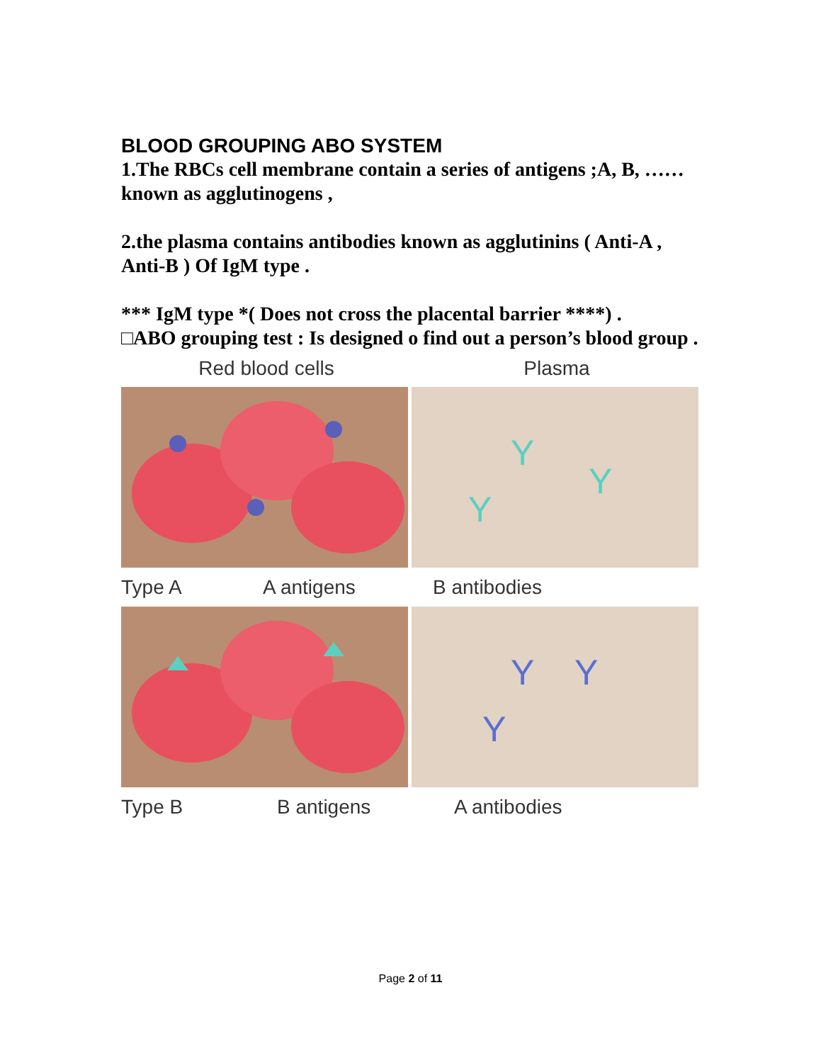BLOOD GROUPING ABO SYSTEM
1.The RBCs cell membrane contain a series of antigens ;A, B, …… known as agglutinogens ,
2.the plasma contains antibodies known as agglutinins ( Anti-A , Anti-B ) Of IgM type .
*** IgM type *( Does not cross the placental barrier ****) .
□ABO grouping test : Is designed o find out a person’s blood group .
Red blood cells Plasma
Y
Y
Y
Type A A antigens B antibodies
Y
Y
Y
Type B B antigens A antibodies
Page 2 of 11